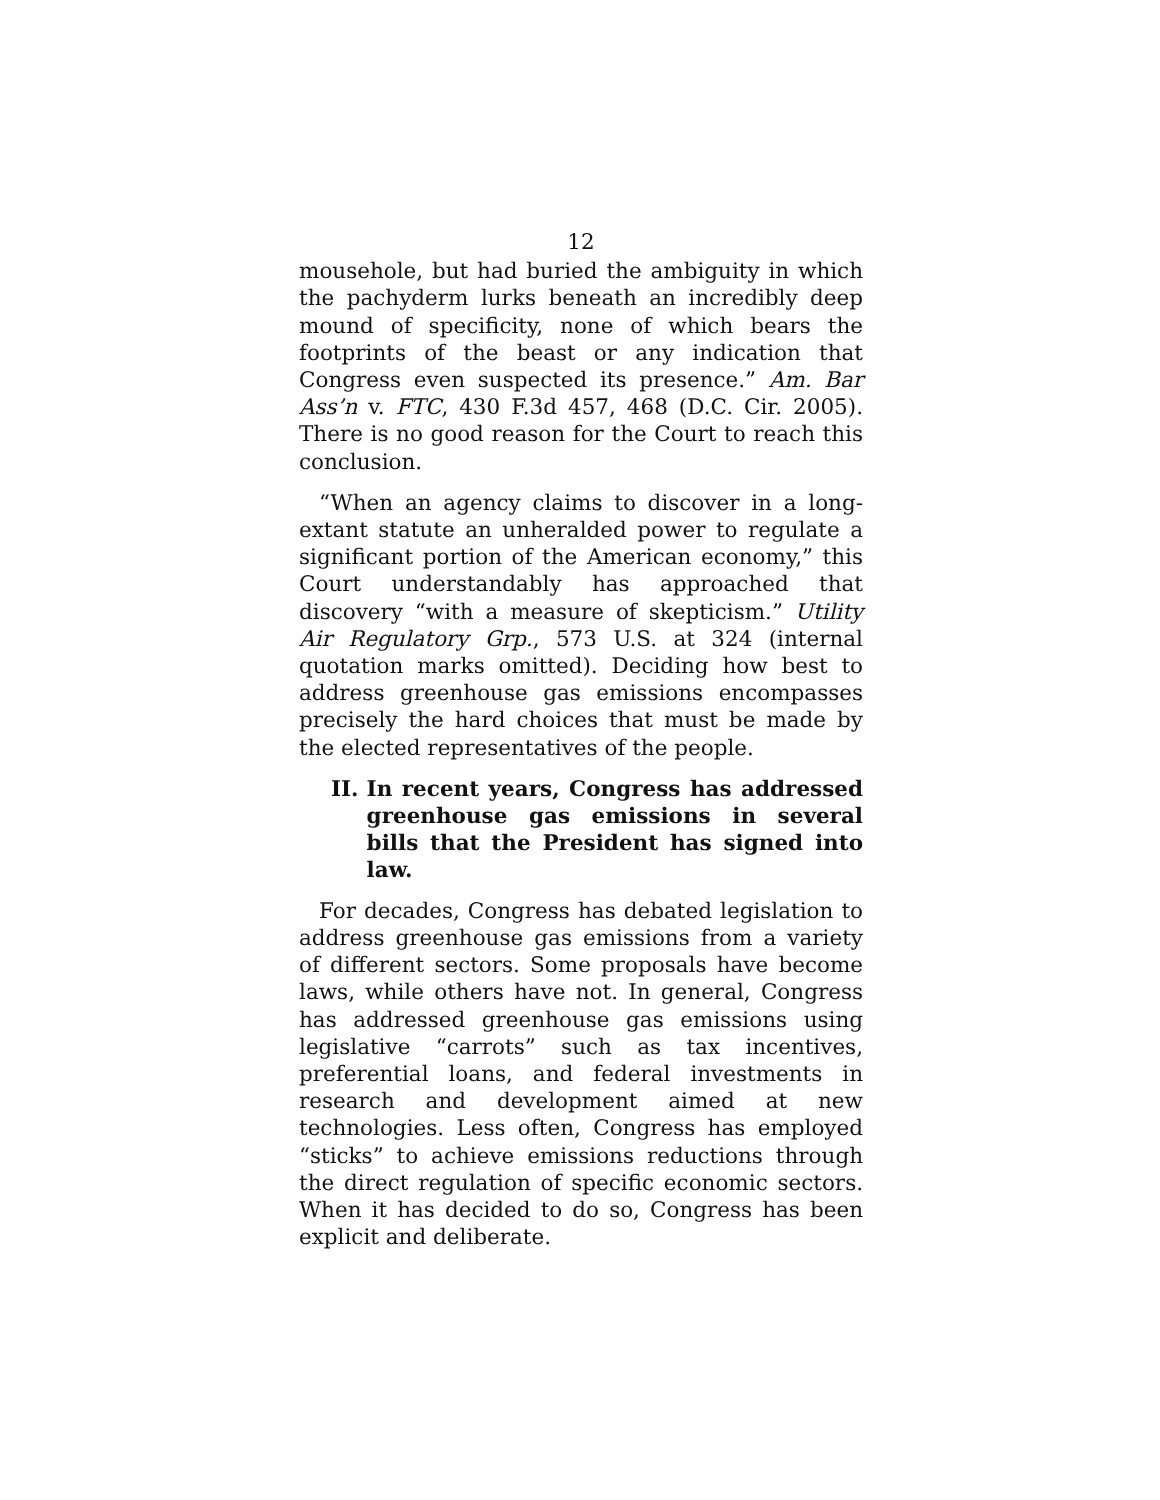12
mousehole, but had buried the ambiguity in which the pachyderm lurks beneath an incredibly deep mound of specificity, none of which bears the footprints of the beast or any indication that Congress even suspected its presence.” Am. Bar Ass’n v. FTC, 430 F.3d 457, 468 (D.C. Cir. 2005). There is no good reason for the Court to reach this conclusion.
“When an agency claims to discover in a long-extant statute an unheralded power to regulate a significant portion of the American economy,” this Court understandably has approached that discovery “with a measure of skepticism.” Utility Air Regulatory Grp., 573 U.S. at 324 (internal quotation marks omitted). Deciding how best to address greenhouse gas emissions encompasses precisely the hard choices that must be made by the elected representatives of the people.
II. In recent years, Congress has addressed greenhouse gas emissions in several bills that the President has signed into law.
For decades, Congress has debated legislation to address greenhouse gas emissions from a variety of different sectors. Some proposals have become laws, while others have not. In general, Congress has addressed greenhouse gas emissions using legislative “carrots” such as tax incentives, preferential loans, and federal investments in research and development aimed at new technologies. Less often, Congress has employed “sticks” to achieve emissions reductions through the direct regulation of specific economic sectors. When it has decided to do so, Congress has been explicit and deliberate.